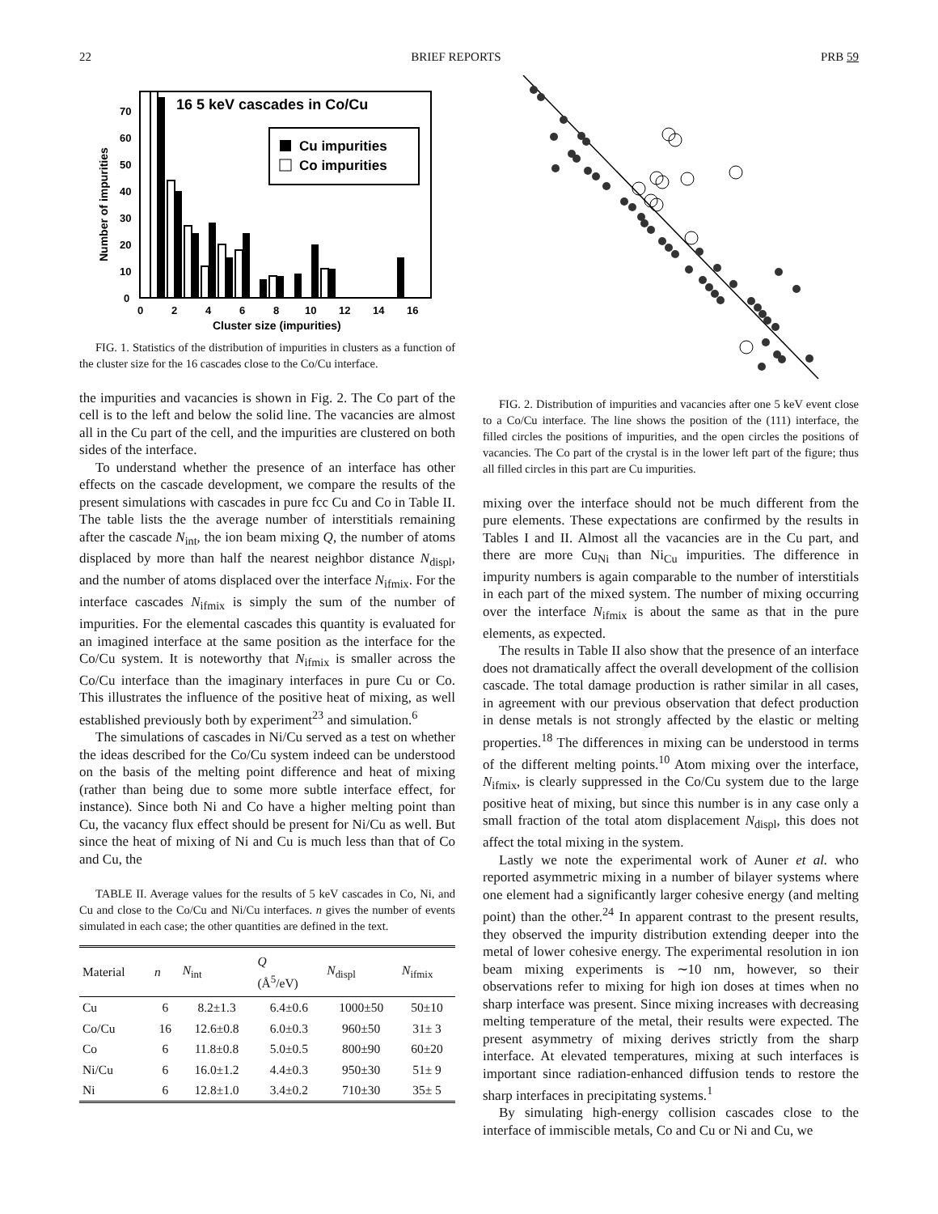22 BRIEF REPORTS PRB 59
16 5 keV cascades in Co/Cu
Cu impurities
Co impurities
0
10
20
30
40
50
60
70
0
2
4
6
8
10
12
14
16
Cluster size (impurities)
Number of impurities
FIG. 1. Statistics of the distribution of impurities in clusters as a function of the cluster size for the 16 cascades close to the Co/Cu interface.
the impurities and vacancies is shown in Fig. 2. The Co part of the cell is to the left and below the solid line. The vacancies are almost all in the Cu part of the cell, and the impurities are clustered on both sides of the interface.
To understand whether the presence of an interface has other effects on the cascade development, we compare the results of the present simulations with cascades in pure fcc Cu and Co in Table II. The table lists the the average number of interstitials remaining after the cascade N<sub>int</sub>, the ion beam mixing Q, the number of atoms displaced by more than half the nearest neighbor distance N<sub>displ</sub>, and the number of atoms displaced over the interface N<sub>ifmix</sub>. For the interface cascades N<sub>ifmix</sub> is simply the sum of the number of impurities. For the elemental cascades this quantity is evaluated for an imagined interface at the same position as the interface for the Co/Cu system. It is noteworthy that N<sub>ifmix</sub> is smaller across the Co/Cu interface than the imaginary interfaces in pure Cu or Co. This illustrates the influence of the positive heat of mixing, as well established previously both by experiment<sup>23</sup> and simulation.<sup>6</sup>
The simulations of cascades in Ni/Cu served as a test on whether the ideas described for the Co/Cu system indeed can be understood on the basis of the melting point difference and heat of mixing (rather than being due to some more subtle interface effect, for instance). Since both Ni and Co have a higher melting point than Cu, the vacancy flux effect should be present for Ni/Cu as well. But since the heat of mixing of Ni and Cu is much less than that of Co and Cu, the
TABLE II. Average values for the results of 5 keV cascades in Co, Ni, and Cu and close to the Co/Cu and Ni/Cu interfaces. n gives the number of events simulated in each case; the other quantities are defined in the text.
| Material | n | N<sub>int</sub> | Q (Å<sup>5</sup>/eV) | N<sub>displ</sub> | N<sub>ifmix</sub> |
| --- | --- | --- | --- | --- | --- |
| Cu | 6 | 8.2±1.3 | 6.4±0.6 | 1000±50 | 50±10 |
| Co/Cu | 16 | 12.6±0.8 | 6.0±0.3 | 960±50 | 31± 3 |
| Co | 6 | 11.8±0.8 | 5.0±0.5 | 800±90 | 60±20 |
| Ni/Cu | 6 | 16.0±1.2 | 4.4±0.3 | 950±30 | 51± 9 |
| Ni | 6 | 12.8±1.0 | 3.4±0.2 | 710±30 | 35± 5 |
FIG. 2. Distribution of impurities and vacancies after one 5 keV event close to a Co/Cu interface. The line shows the position of the (111) interface, the filled circles the positions of impurities, and the open circles the positions of vacancies. The Co part of the crystal is in the lower left part of the figure; thus all filled circles in this part are Cu impurities.
mixing over the interface should not be much different from the pure elements. These expectations are confirmed by the results in Tables I and II. Almost all the vacancies are in the Cu part, and there are more Cu<sub>Ni</sub> than Ni<sub>Cu</sub> impurities. The difference in impurity numbers is again comparable to the number of interstitials in each part of the mixed system. The number of mixing occurring over the interface N<sub>ifmix</sub> is about the same as that in the pure elements, as expected.
The results in Table II also show that the presence of an interface does not dramatically affect the overall development of the collision cascade. The total damage production is rather similar in all cases, in agreement with our previous observation that defect production in dense metals is not strongly affected by the elastic or melting properties.<sup>18</sup> The differences in mixing can be understood in terms of the different melting points.<sup>10</sup> Atom mixing over the interface, N<sub>ifmix</sub>, is clearly suppressed in the Co/Cu system due to the large positive heat of mixing, but since this number is in any case only a small fraction of the total atom displacement N<sub>displ</sub>, this does not affect the total mixing in the system.
Lastly we note the experimental work of Auner et al. who reported asymmetric mixing in a number of bilayer systems where one element had a significantly larger cohesive energy (and melting point) than the other.<sup>24</sup> In apparent contrast to the present results, they observed the impurity distribution extending deeper into the metal of lower cohesive energy. The experimental resolution in ion beam mixing experiments is ∼10 nm, however, so their observations refer to mixing for high ion doses at times when no sharp interface was present. Since mixing increases with decreasing melting temperature of the metal, their results were expected. The present asymmetry of mixing derives strictly from the sharp interface. At elevated temperatures, mixing at such interfaces is important since radiation-enhanced diffusion tends to restore the sharp interfaces in precipitating systems.<sup>1</sup>
By simulating high-energy collision cascades close to the interface of immiscible metals, Co and Cu or Ni and Cu, we